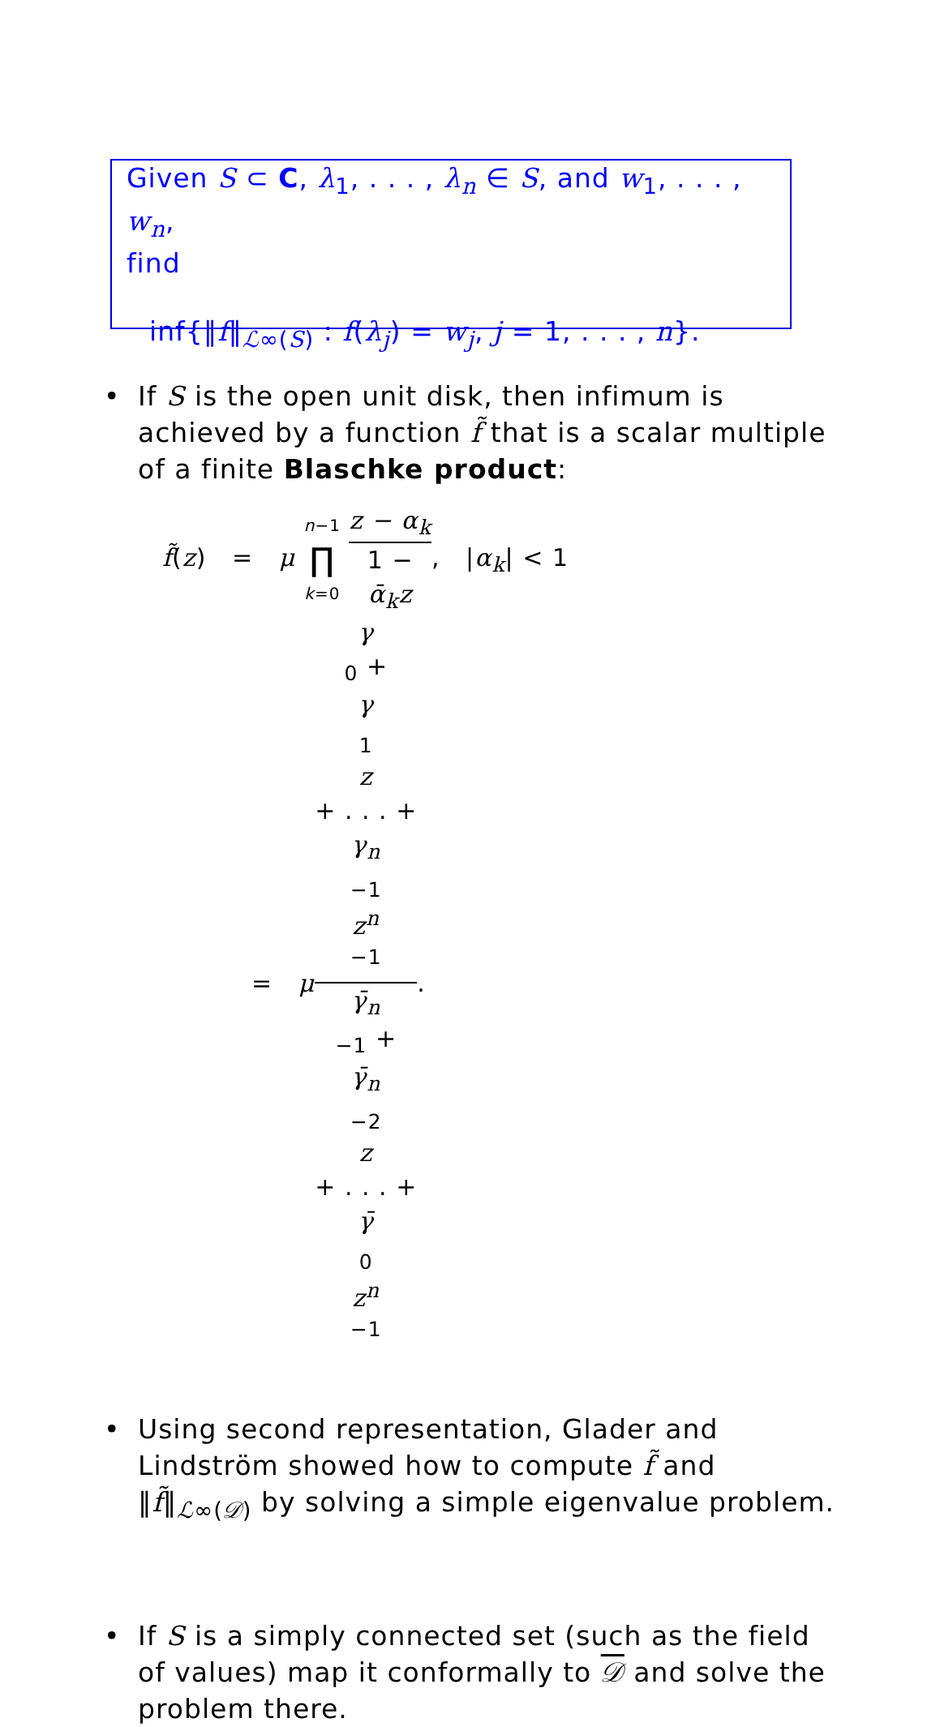Given S ⊂ C, λ<sub>1</sub>, . . . , λ<sub>n</sub> ∈ S, and w<sub>1</sub>, . . . , w<sub>n</sub>,
find
inf{‖f‖<sub>ℒ∞(S)</sub> : f(λ<sub>j</sub>) = w<sub>j</sub>, j = 1, . . . , n}.
• If S is the open unit disk, then infimum is achieved by a function f̃ that is a scalar multiple of a finite Blaschke product:
f̃(z) = μ n−1 ∏ k=0 z − α<sub>k</sub> 1 −
ᾱ<sub>k</sub>z, |α<sub>k</sub>| < 1
= μγ
<sub>0</sub> +
γ
<sub>1</sub>
z
+ . . . +
γ<sub>n</sub>
<sub>−1</sub>
z<sup>n</sup>
<sup>−1</sup> γ̄<sub>n</sub>
<sub>−1</sub> +
γ̄<sub>n</sub>
<sub>−2</sub>
z
+ . . . +
γ̄
<sub>0</sub>
z<sup>n</sup>
<sup>−1</sup>.
• Using second representation, Glader and Lindström showed how to compute f̃ and ‖f̃‖<sub>ℒ∞(𝒟)</sub> by solving a simple eigenvalue problem.
• If S is a simply connected set (such as the field of values) map it conformally to 𝒟 and solve the problem there.